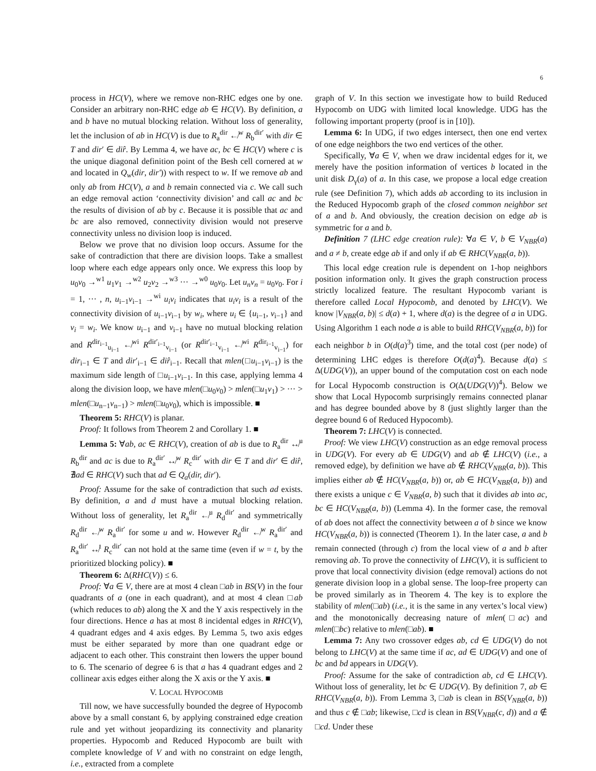6
process in HC(V), where we remove non-RHC edges one by one. Consider an arbitrary non-RHC edge ab ∈ HC(V). By definition, a and b have no mutual blocking relation. Without loss of generality, let the inclusion of ab in HC(V) is due to R<sub>a</sub><sup>dir</sup> ↚<sup>w</sup> R<sub>b</sub><sup>dir′</sup> with dir ∈ T and dir′ ∈ dir̂. By Lemma 4, we have ac, bc ∈ HC(V) where c is the unique diagonal definition point of the Besh cell cornered at w and located in Q<sub>w</sub>(dir, dir′)) with respect to w. If we remove ab and only ab from HC(V), a and b remain connected via c. We call such an edge removal action ‘connectivity division’ and call ac and bc the results of division of ab by c. Because it is possible that ac and bc are also removed, connectivity division would not preserve connectivity unless no division loop is induced.
Below we prove that no division loop occurs. Assume for the sake of contradiction that there are division loops. Take a smallest loop where each edge appears only once. We express this loop by u<sub>0</sub>v<sub>0</sub> →<sup>w1</sup> u<sub>1</sub>v<sub>1</sub> →<sup>w2</sup> u<sub>2</sub>v<sub>2</sub> →<sup>w3</sup> ··· →<sup>w0</sup> u<sub>0</sub>v<sub>0</sub>. Let u<sub>n</sub>v<sub>n</sub> = u<sub>0</sub>v<sub>0</sub>. For i = 1, ··· , n, u<sub>i−1</sub>v<sub>i−1</sub> →<sup>wi</sup> u<sub>i</sub>v<sub>i</sub> indicates that u<sub>i</sub>v<sub>i</sub> is a result of the connectivity division of u<sub>i−1</sub>v<sub>i−1</sub> by w<sub>i</sub>, where u<sub>i</sub> ∈ {u<sub>i−1</sub>, v<sub>i−1</sub>} and v<sub>i</sub> = w<sub>i</sub>. We know u<sub>i−1</sub> and v<sub>i−1</sub> have no mutual blocking relation and R<sup>dir<sub>i−1</sub></sup><sub>u<sub>i−1</sub></sub> ↚<sup>wi</sup> R<sup>dir′<sub>i−1</sub></sup><sub>v<sub>i−1</sub></sub> (or R<sup>dir′<sub>i−1</sub></sup><sub>v<sub>i−1</sub></sub> ↚<sup>wi</sup> R<sup>dir<sub>i−1</sub></sup><sub>v<sub>i−1</sub></sub>) for dir<sub>i−1</sub> ∈ T and dir′<sub>i−1</sub> ∈ dir̂<sub>i−1</sub>. Recall that mlen(□u<sub>i−1</sub>v<sub>i−1</sub>) is the maximum side length of □u<sub>i−1</sub>v<sub>i−1</sub>. In this case, applying lemma 4 along the division loop, we have mlen(□u<sub>0</sub>v<sub>0</sub>) > mlen(□u<sub>1</sub>v<sub>1</sub>) > ··· > mlen(□u<sub>n−1</sub>v<sub>n−1</sub>) > mlen(□u<sub>0</sub>v<sub>0</sub>), which is impossible. ■
Theorem 5: RHC(V) is planar.
Proof: It follows from Theorem 2 and Corollary 1. ■
Lemma 5: ∀ab, ac ∈ RHC(V), creation of ab is due to R<sub>a</sub><sup>dir</sup> ↮<sup>u</sup> R<sub>b</sub><sup>dir</sup> and ac is due to R<sub>a</sub><sup>dir′</sup> ↮<sup>w</sup> R<sub>c</sub><sup>dir′</sup> with dir ∈ T and dir′ ∈ dir̂, ∄ad ∈ RHC(V) such that ad ∈ Q<sub>a</sub>(dir, dir′).
Proof: Assume for the sake of contradiction that such ad exists. By definition, a and d must have a mutual blocking relation. Without loss of generality, let R<sub>a</sub><sup>dir</sup> ↚<sup>u</sup> R<sub>d</sub><sup>dir′</sup> and symmetrically R<sub>d</sub><sup>dir</sup> ↚<sup>w</sup> R<sub>a</sub><sup>dir′</sup> for some u and w. However R<sub>d</sub><sup>dir</sup> ↚<sup>w</sup> R<sub>a</sub><sup>dir′</sup> and R<sub>a</sub><sup>dir′</sup> ↮<sup>t</sup> R<sub>c</sub><sup>dir′</sup> can not hold at the same time (even if w = t, by the prioritized blocking policy). ■
Theorem 6: Δ(RHC(V)) ≤ 6.
Proof: ∀a ∈ V, there are at most 4 clean □ab in BS(V) in the four quadrants of a (one in each quadrant), and at most 4 clean □ab (which reduces to ab) along the X and the Y axis respectively in the four directions. Hence a has at most 8 incidental edges in RHC(V), 4 quadrant edges and 4 axis edges. By Lemma 5, two axis edges must be either separated by more than one quadrant edge or adjacent to each other. This constraint then lowers the upper bound to 6. The scenario of degree 6 is that a has 4 quadrant edges and 2 collinear axis edges either along the X axis or the Y axis. ■
V. LOCAL HYPOCOMB
Till now, we have successfully bounded the degree of Hypocomb above by a small constant 6, by applying constrained edge creation rule and yet without jeopardizing its connectivity and planarity properties. Hypocomb and Reduced Hypocomb are built with complete knowledge of V and with no constraint on edge length, i.e., extracted from a complete
graph of V. In this section we investigate how to build Reduced Hypocomb on UDG with limited local knowledge. UDG has the following important property (proof is in [10]).
Lemma 6: In UDG, if two edges intersect, then one end vertex of one edge neighbors the two end vertices of the other.
Specifically, ∀a ∈ V, when we draw incidental edges for it, we merely have the position information of vertices b located in the unit disk D<sub>γ</sub>(a) of a. In this case, we propose a local edge creation rule (see Definition 7), which adds ab according to its inclusion in the Reduced Hypocomb graph of the closed common neighbor set of a and b. And obviously, the creation decision on edge ab is symmetric for a and b.
Definition 7 (LHC edge creation rule): ∀a ∈ V, b ∈ V<sub>NBR</sub>(a) and a ≠ b, create edge ab if and only if ab ∈ RHC(V<sub>NBR</sub>(a, b)).
This local edge creation rule is dependent on 1-hop neighbors position information only. It gives the graph construction process strictly localized feature. The resultant Hypocomb variant is therefore called Local Hypocomb, and denoted by LHC(V). We know |V<sub>NBR</sub>(a, b)| ≤ d(a) + 1, where d(a) is the degree of a in UDG. Using Algorithm 1 each node a is able to build RHC(V<sub>NBR</sub>(a, b)) for each neighbor b in O(d(a)<sup>3</sup>) time, and the total cost (per node) of determining LHC edges is therefore O(d(a)<sup>4</sup>). Because d(a) ≤ Δ(UDG(V)), an upper bound of the computation cost on each node for Local Hypocomb construction is O(Δ(UDG(V))<sup>4</sup>). Below we show that Local Hypocomb surprisingly remains connected planar and has degree bounded above by 8 (just slightly larger than the degree bound 6 of Reduced Hypocomb).
Theorem 7: LHC(V) is connected.
Proof: We view LHC(V) construction as an edge removal process in UDG(V). For every ab ∈ UDG(V) and ab ∉ LHC(V) (i.e., a removed edge), by definition we have ab ∉ RHC(V<sub>NBR</sub>(a, b)). This implies either ab ∉ HC(V<sub>NBR</sub>(a, b)) or, ab ∈ HC(V<sub>NBR</sub>(a, b)) and there exists a unique c ∈ V<sub>NBR</sub>(a, b) such that it divides ab into ac, bc ∈ HC(V<sub>NBR</sub>(a, b)) (Lemma 4). In the former case, the removal of ab does not affect the connectivity between a of b since we know HC(V<sub>NBR</sub>(a, b)) is connected (Theorem 1). In the later case, a and b remain connected (through c) from the local view of a and b after removing ab. To prove the connectivity of LHC(V), it is sufficient to prove that local connectivity division (edge removal) actions do not generate division loop in a global sense. The loop-free property can be proved similarly as in Theorem 4. The key is to explore the stability of mlen(□ab) (i.e., it is the same in any vertex’s local view) and the monotonically decreasing nature of mlen(□ac) and mlen(□bc) relative to mlen(□ab). ■
Lemma 7: Any two crossover edges ab, cd ∈ UDG(V) do not belong to LHC(V) at the same time if ac, ad ∈ UDG(V) and one of bc and bd appears in UDG(V).
Proof: Assume for the sake of contradiction ab, cd ∈ LHC(V). Without loss of generality, let bc ∈ UDG(V). By definition 7, ab ∈ RHC(V<sub>NBR</sub>(a, b)). From Lemma 3, □ab is clean in BS(V<sub>NBR</sub>(a, b)) and thus c ∉ □ab; likewise, □cd is clean in BS(V<sub>NBR</sub>(c, d)) and a ∉ □cd. Under these